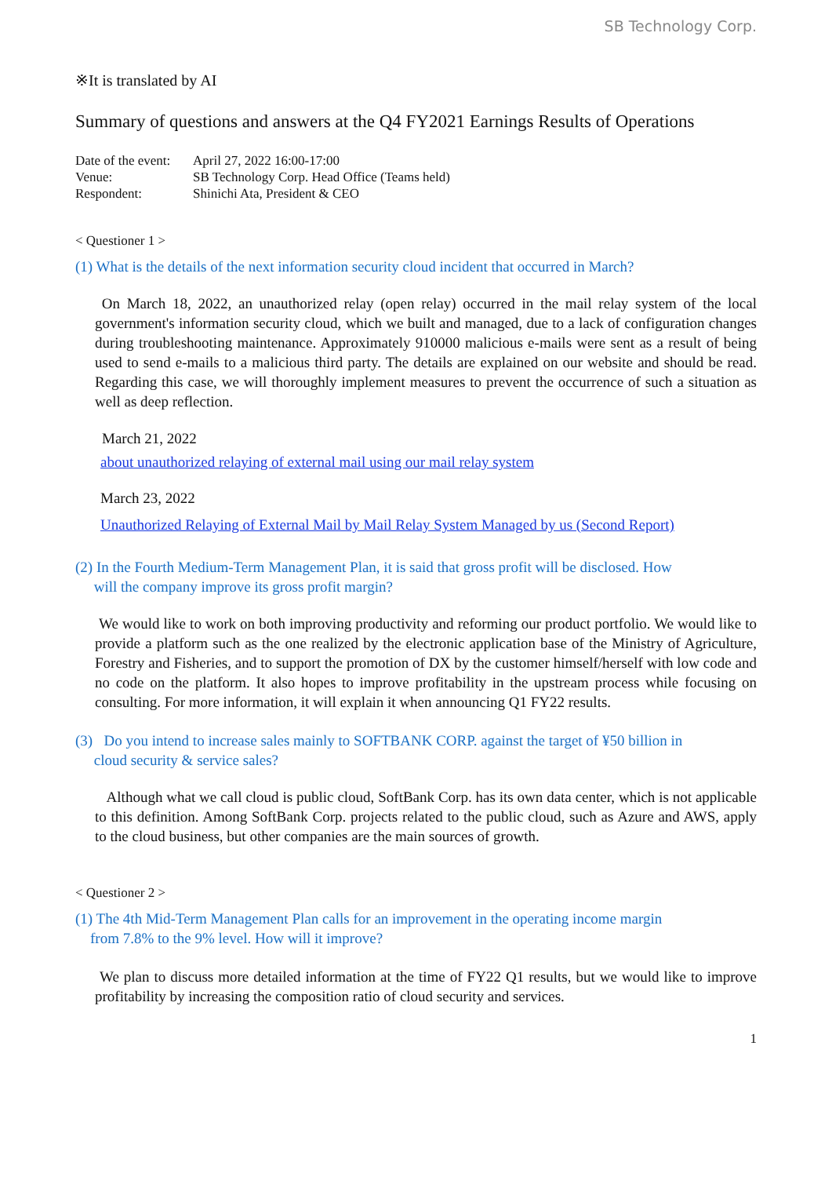SB Technology Corp.
※It is translated by AI
Summary of questions and answers at the Q4 FY2021 Earnings Results of Operations
| Date of the event: | April 27, 2022 16:00-17:00 |
| Venue: | SB Technology Corp. Head Office (Teams held) |
| Respondent: | Shinichi Ata, President & CEO |
< Questioner 1 >
(1) What is the details of the next information security cloud incident that occurred in March?
On March 18, 2022, an unauthorized relay (open relay) occurred in the mail relay system of the local government's information security cloud, which we built and managed, due to a lack of configuration changes during troubleshooting maintenance. Approximately 910000 malicious e-mails were sent as a result of being used to send e-mails to a malicious third party. The details are explained on our website and should be read. Regarding this case, we will thoroughly implement measures to prevent the occurrence of such a situation as well as deep reflection.
March 21, 2022
about unauthorized relaying of external mail using our mail relay system
March 23, 2022
Unauthorized Relaying of External Mail by Mail Relay System Managed by us (Second Report)
(2) In the Fourth Medium-Term Management Plan, it is said that gross profit will be disclosed. How
will the company improve its gross profit margin?
We would like to work on both improving productivity and reforming our product portfolio. We would like to provide a platform such as the one realized by the electronic application base of the Ministry of Agriculture, Forestry and Fisheries, and to support the promotion of DX by the customer himself/herself with low code and no code on the platform. It also hopes to improve profitability in the upstream process while focusing on consulting. For more information, it will explain it when announcing Q1 FY22 results.
(3) Do you intend to increase sales mainly to SOFTBANK CORP. against the target of ¥50 billion in
cloud security & service sales?
Although what we call cloud is public cloud, SoftBank Corp. has its own data center, which is not applicable to this definition. Among SoftBank Corp. projects related to the public cloud, such as Azure and AWS, apply to the cloud business, but other companies are the main sources of growth.
< Questioner 2 >
(1) The 4th Mid-Term Management Plan calls for an improvement in the operating income margin
from 7.8% to the 9% level. How will it improve?
We plan to discuss more detailed information at the time of FY22 Q1 results, but we would like to improve profitability by increasing the composition ratio of cloud security and services.
1